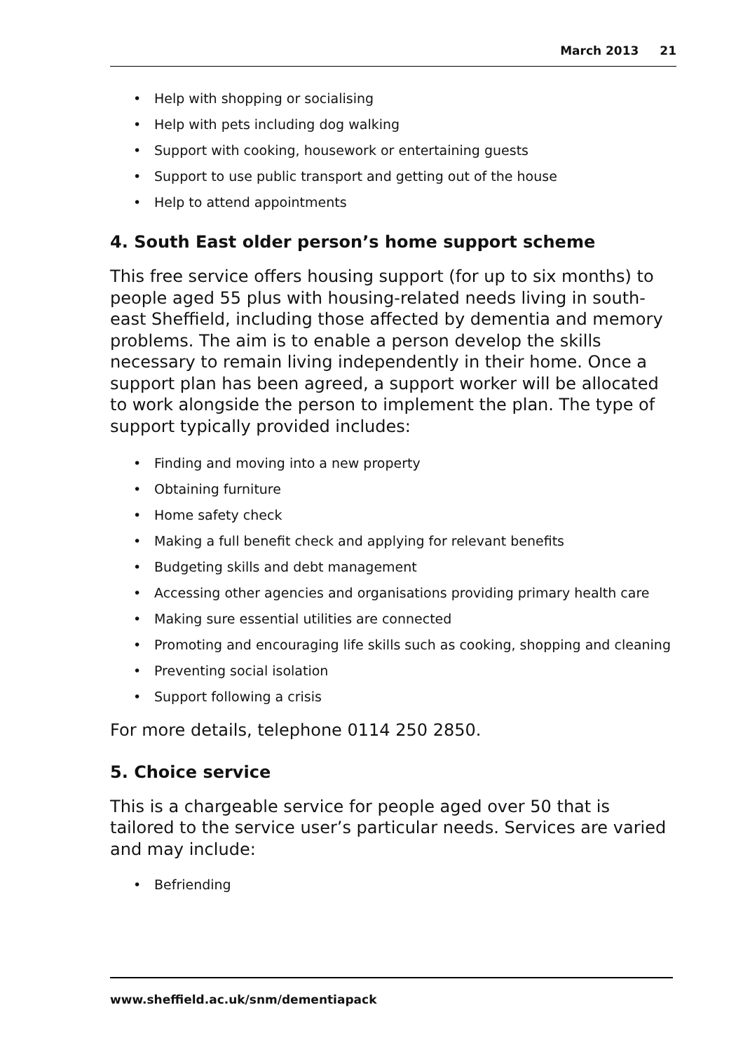March 2013 21
Help with shopping or socialising
Help with pets including dog walking
Support with cooking, housework or entertaining guests
Support to use public transport and getting out of the house
Help to attend appointments
4. South East older person’s home support scheme
This free service offers housing support (for up to six months) to people aged 55 plus with housing-related needs living in south-east Sheffield, including those affected by dementia and memory problems. The aim is to enable a person develop the skills necessary to remain living independently in their home. Once a support plan has been agreed, a support worker will be allocated to work alongside the person to implement the plan. The type of support typically provided includes:
Finding and moving into a new property
Obtaining furniture
Home safety check
Making a full benefit check and applying for relevant benefits
Budgeting skills and debt management
Accessing other agencies and organisations providing primary health care
Making sure essential utilities are connected
Promoting and encouraging life skills such as cooking, shopping and cleaning
Preventing social isolation
Support following a crisis
For more details, telephone 0114 250 2850.
5. Choice service
This is a chargeable service for people aged over 50 that is tailored to the service user’s particular needs. Services are varied and may include:
Befriending
www.sheffield.ac.uk/snm/dementiapack